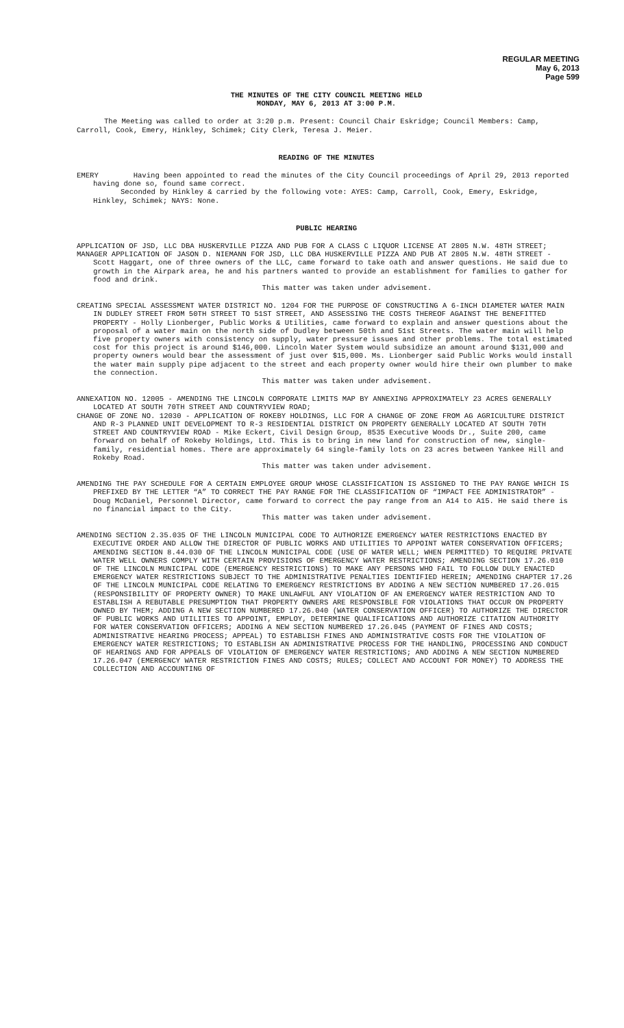REGULAR MEETING
May 6, 2013
Page 599
THE MINUTES OF THE CITY COUNCIL MEETING HELD
MONDAY, MAY 6, 2013 AT 3:00 P.M.
The Meeting was called to order at 3:20 p.m. Present: Council Chair Eskridge; Council Members: Camp, Carroll, Cook, Emery, Hinkley, Schimek; City Clerk, Teresa J. Meier.
READING OF THE MINUTES
EMERY Having been appointed to read the minutes of the City Council proceedings of April 29, 2013 reported having done so, found same correct.
Seconded by Hinkley & carried by the following vote: AYES: Camp, Carroll, Cook, Emery, Eskridge, Hinkley, Schimek; NAYS: None.
PUBLIC HEARING
APPLICATION OF JSD, LLC DBA HUSKERVILLE PIZZA AND PUB FOR A CLASS C LIQUOR LICENSE AT 2805 N.W. 48TH STREET;
MANAGER APPLICATION OF JASON D. NIEMANN FOR JSD, LLC DBA HUSKERVILLE PIZZA AND PUB AT 2805 N.W. 48TH STREET - Scott Haggart, one of three owners of the LLC, came forward to take oath and answer questions. He said due to growth in the Airpark area, he and his partners wanted to provide an establishment for families to gather for food and drink.
This matter was taken under advisement.
CREATING SPECIAL ASSESSMENT WATER DISTRICT NO. 1204 FOR THE PURPOSE OF CONSTRUCTING A 6-INCH DIAMETER WATER MAIN IN DUDLEY STREET FROM 50TH STREET TO 51ST STREET, AND ASSESSING THE COSTS THEREOF AGAINST THE BENEFITTED PROPERTY - Holly Lionberger, Public Works & Utilities, came forward to explain and answer questions about the proposal of a water main on the north side of Dudley between 50th and 51st Streets. The water main will help five property owners with consistency on supply, water pressure issues and other problems. The total estimated cost for this project is around $146,000. Lincoln Water System would subsidize an amount around $131,000 and property owners would bear the assessment of just over $15,000. Ms. Lionberger said Public Works would install the water main supply pipe adjacent to the street and each property owner would hire their own plumber to make the connection.
This matter was taken under advisement.
ANNEXATION NO. 12005 - AMENDING THE LINCOLN CORPORATE LIMITS MAP BY ANNEXING APPROXIMATELY 23 ACRES GENERALLY LOCATED AT SOUTH 70TH STREET AND COUNTRYVIEW ROAD;
CHANGE OF ZONE NO. 12030 - APPLICATION OF ROKEBY HOLDINGS, LLC FOR A CHANGE OF ZONE FROM AG AGRICULTURE DISTRICT AND R-3 PLANNED UNIT DEVELOPMENT TO R-3 RESIDENTIAL DISTRICT ON PROPERTY GENERALLY LOCATED AT SOUTH 70TH STREET AND COUNTRYVIEW ROAD - Mike Eckert, Civil Design Group, 8535 Executive Woods Dr., Suite 200, came forward on behalf of Rokeby Holdings, Ltd. This is to bring in new land for construction of new, single-family, residential homes. There are approximately 64 single-family lots on 23 acres between Yankee Hill and Rokeby Road.
This matter was taken under advisement.
AMENDING THE PAY SCHEDULE FOR A CERTAIN EMPLOYEE GROUP WHOSE CLASSIFICATION IS ASSIGNED TO THE PAY RANGE WHICH IS PREFIXED BY THE LETTER “A” TO CORRECT THE PAY RANGE FOR THE CLASSIFICATION OF “IMPACT FEE ADMINISTRATOR” - Doug McDaniel, Personnel Director, came forward to correct the pay range from an A14 to A15. He said there is no financial impact to the City.
This matter was taken under advisement.
AMENDING SECTION 2.35.035 OF THE LINCOLN MUNICIPAL CODE TO AUTHORIZE EMERGENCY WATER RESTRICTIONS ENACTED BY EXECUTIVE ORDER AND ALLOW THE DIRECTOR OF PUBLIC WORKS AND UTILITIES TO APPOINT WATER CONSERVATION OFFICERS; AMENDING SECTION 8.44.030 OF THE LINCOLN MUNICIPAL CODE (USE OF WATER WELL; WHEN PERMITTED) TO REQUIRE PRIVATE WATER WELL OWNERS COMPLY WITH CERTAIN PROVISIONS OF EMERGENCY WATER RESTRICTIONS; AMENDING SECTION 17.26.010 OF THE LINCOLN MUNICIPAL CODE (EMERGENCY RESTRICTIONS) TO MAKE ANY PERSONS WHO FAIL TO FOLLOW DULY ENACTED EMERGENCY WATER RESTRICTIONS SUBJECT TO THE ADMINISTRATIVE PENALTIES IDENTIFIED HEREIN; AMENDING CHAPTER 17.26 OF THE LINCOLN MUNICIPAL CODE RELATING TO EMERGENCY RESTRICTIONS BY ADDING A NEW SECTION NUMBERED 17.26.015 (RESPONSIBILITY OF PROPERTY OWNER) TO MAKE UNLAWFUL ANY VIOLATION OF AN EMERGENCY WATER RESTRICTION AND TO ESTABLISH A REBUTABLE PRESUMPTION THAT PROPERTY OWNERS ARE RESPONSIBLE FOR VIOLATIONS THAT OCCUR ON PROPERTY OWNED BY THEM; ADDING A NEW SECTION NUMBERED 17.26.040 (WATER CONSERVATION OFFICER) TO AUTHORIZE THE DIRECTOR OF PUBLIC WORKS AND UTILITIES TO APPOINT, EMPLOY, DETERMINE QUALIFICATIONS AND AUTHORIZE CITATION AUTHORITY FOR WATER CONSERVATION OFFICERS; ADDING A NEW SECTION NUMBERED 17.26.045 (PAYMENT OF FINES AND COSTS; ADMINISTRATIVE HEARING PROCESS; APPEAL) TO ESTABLISH FINES AND ADMINISTRATIVE COSTS FOR THE VIOLATION OF EMERGENCY WATER RESTRICTIONS; TO ESTABLISH AN ADMINISTRATIVE PROCESS FOR THE HANDLING, PROCESSING AND CONDUCT OF HEARINGS AND FOR APPEALS OF VIOLATION OF EMERGENCY WATER RESTRICTIONS; AND ADDING A NEW SECTION NUMBERED 17.26.047 (EMERGENCY WATER RESTRICTION FINES AND COSTS; RULES; COLLECT AND ACCOUNT FOR MONEY) TO ADDRESS THE COLLECTION AND ACCOUNTING OF